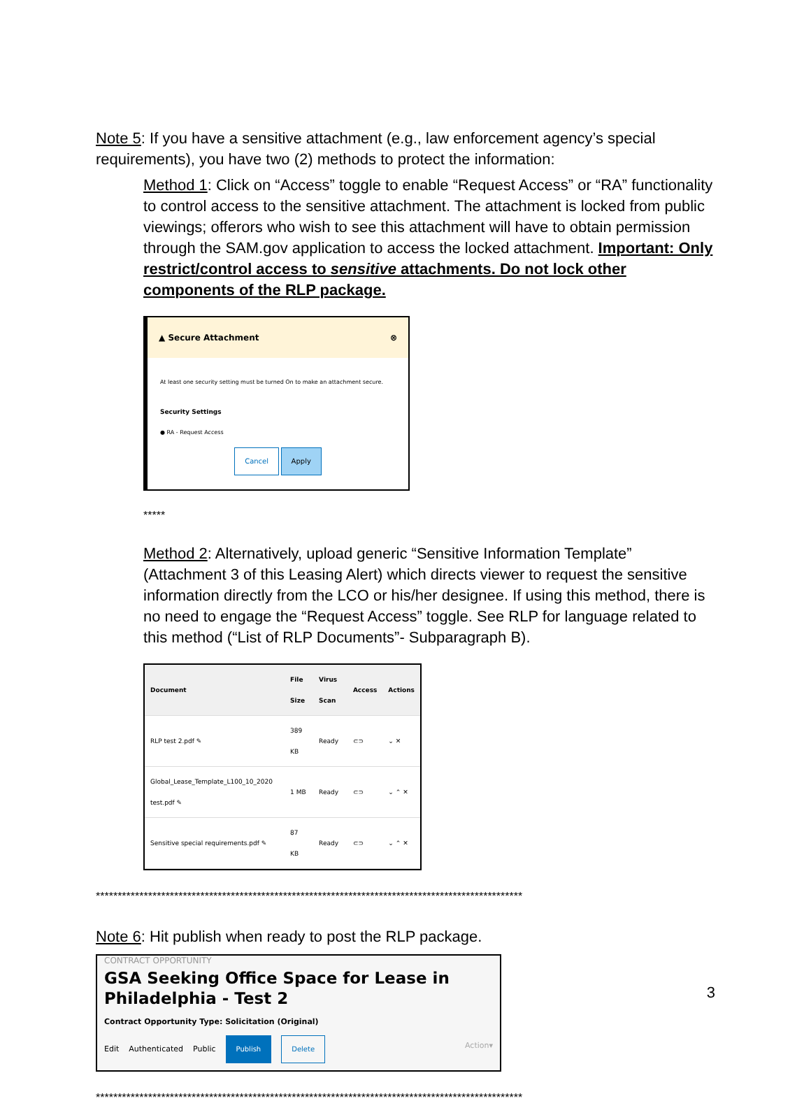Note 5: If you have a sensitive attachment (e.g., law enforcement agency’s special requirements), you have two (2) methods to protect the information:
Method 1: Click on “Access” toggle to enable “Request Access” or “RA” functionality to control access to the sensitive attachment. The attachment is locked from public viewings; offerors who wish to see this attachment will have to obtain permission through the SAM.gov application to access the locked attachment. Important: Only restrict/control access to sensitive attachments. Do not lock other components of the RLP package.
▲ Secure Attachment ⊗
At least one security setting must be turned On to make an attachment secure.
Security Settings
● RA - Request Access
Cancel Apply
*****
Method 2: Alternatively, upload generic “Sensitive Information Template” (Attachment 3 of this Leasing Alert) which directs viewer to request the sensitive information directly from the LCO or his/her designee. If using this method, there is no need to engage the “Request Access” toggle. See RLP for language related to this method (“List of RLP Documents”- Subparagraph B).
| Document | File Size | Virus Scan | Access | Actions |
| --- | --- | --- | --- | --- |
| RLP test 2.pdf ✎ | 389 KB | Ready | ⊂⊃ | ⌄ ✕ |
| Global_Lease_Template_L100_10_2020 test.pdf ✎ | 1 MB | Ready | ⊂⊃ | ⌄ ⌃ ✕ |
| Sensitive special requirements.pdf ✎ | 87 KB | Ready | ⊂⊃ | ⌄ ⌃ ✕ |
**************************************************************************************************
Note 6: Hit publish when ready to post the RLP package.
CONTRACT OPPORTUNITY
GSA Seeking Office Space for Lease in Philadelphia - Test 2
Contract Opportunity Type: Solicitation (Original)
Edit Authenticated Public Publish Delete Action▾
**************************************************************************************************
3